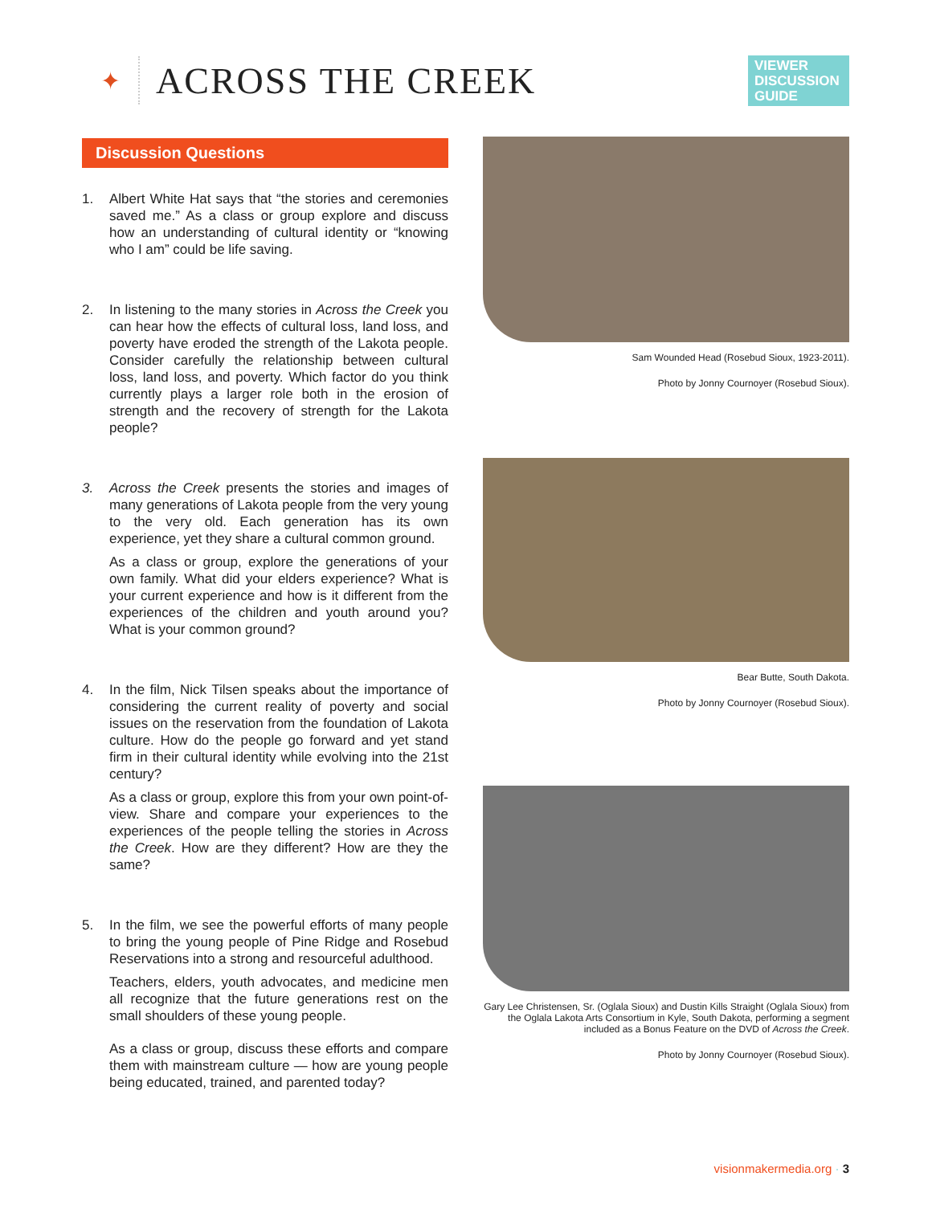✦
ACROSS THE CREEK
VIEWER DISCUSSION GUIDE
Discussion Questions
1. Albert White Hat says that “the stories and ceremonies saved me.” As a class or group explore and discuss how an understanding of cultural identity or “knowing who I am” could be life saving.
2. In listening to the many stories in Across the Creek you can hear how the effects of cultural loss, land loss, and poverty have eroded the strength of the Lakota people. Consider carefully the relationship between cultural loss, land loss, and poverty. Which factor do you think currently plays a larger role both in the erosion of strength and the recovery of strength for the Lakota people?
3. Across the Creek presents the stories and images of many generations of Lakota people from the very young to the very old. Each generation has its own experience, yet they share a cultural common ground.
As a class or group, explore the generations of your own family. What did your elders experience? What is your current experience and how is it different from the experiences of the children and youth around you? What is your common ground?
4. In the film, Nick Tilsen speaks about the importance of considering the current reality of poverty and social issues on the reservation from the foundation of Lakota culture. How do the people go forward and yet stand firm in their cultural identity while evolving into the 21st century?
As a class or group, explore this from your own point-of-view. Share and compare your experiences to the experiences of the people telling the stories in Across the Creek. How are they different? How are they the same?
5. In the film, we see the powerful efforts of many people to bring the young people of Pine Ridge and Rosebud Reservations into a strong and resourceful adulthood.
Teachers, elders, youth advocates, and medicine men all recognize that the future generations rest on the small shoulders of these young people.
As a class or group, discuss these efforts and compare them with mainstream culture — how are young people being educated, trained, and parented today?
Sam Wounded Head (Rosebud Sioux, 1923-2011).
Photo by Jonny Cournoyer (Rosebud Sioux).
Bear Butte, South Dakota.
Photo by Jonny Cournoyer (Rosebud Sioux).
Gary Lee Christensen, Sr. (Oglala Sioux) and Dustin Kills Straight (Oglala Sioux) from the Oglala Lakota Arts Consortium in Kyle, South Dakota, performing a segment included as a Bonus Feature on the DVD of Across the Creek.
Photo by Jonny Cournoyer (Rosebud Sioux).
visionmakermedia.org · 3